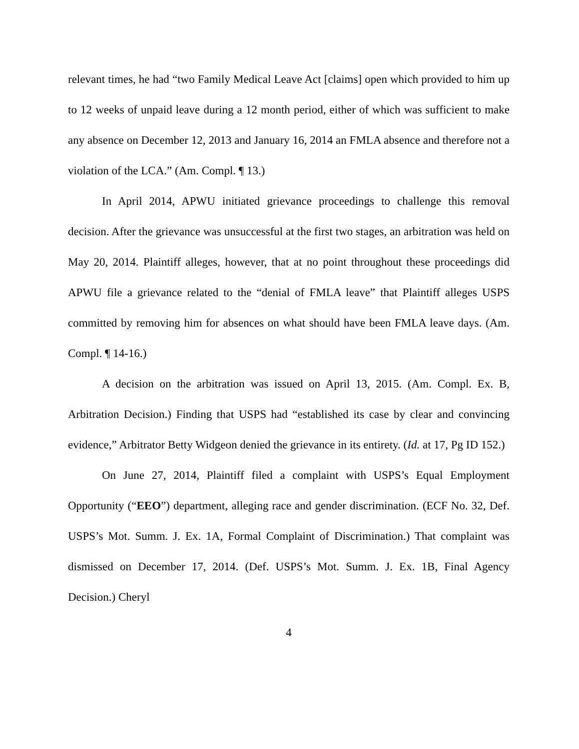relevant times, he had “two Family Medical Leave Act [claims] open which provided to him up to 12 weeks of unpaid leave during a 12 month period, either of which was sufficient to make any absence on December 12, 2013 and January 16, 2014 an FMLA absence and therefore not a violation of the LCA.” (Am. Compl. ¶ 13.)
In April 2014, APWU initiated grievance proceedings to challenge this removal decision. After the grievance was unsuccessful at the first two stages, an arbitration was held on May 20, 2014. Plaintiff alleges, however, that at no point throughout these proceedings did APWU file a grievance related to the “denial of FMLA leave” that Plaintiff alleges USPS committed by removing him for absences on what should have been FMLA leave days. (Am. Compl. ¶ 14-16.)
A decision on the arbitration was issued on April 13, 2015. (Am. Compl. Ex. B, Arbitration Decision.) Finding that USPS had “established its case by clear and convincing evidence,” Arbitrator Betty Widgeon denied the grievance in its entirety. (Id. at 17, Pg ID 152.)
On June 27, 2014, Plaintiff filed a complaint with USPS’s Equal Employment Opportunity (“EEO”) department, alleging race and gender discrimination. (ECF No. 32, Def. USPS’s Mot. Summ. J. Ex. 1A, Formal Complaint of Discrimination.) That complaint was dismissed on December 17, 2014. (Def. USPS’s Mot. Summ. J. Ex. 1B, Final Agency Decision.) Cheryl
4